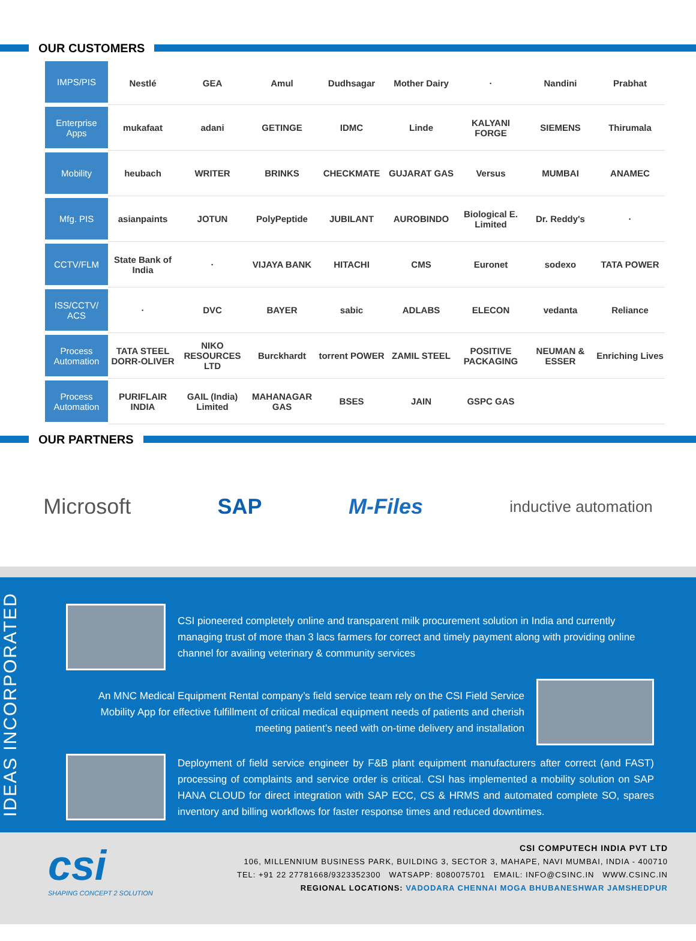OUR CUSTOMERS
| IMPS/PIS | Nestlé | GEA | Amul | Dudhsagar | Mother Dairy | · | Nandini | Prabhat |
| Enterprise Apps | mukafaat | adani | GETINGE | IDMC | Linde | KALYANI FORGE | SIEMENS | Thirumala |
| Mobility | heubach | WRITER | BRINKS | CHECKMATE | GUJARAT GAS | Versus | MUMBAI | ANAMEC |
| Mfg. PIS | asianpaints | JOTUN | PolyPeptide | JUBILANT | AUROBINDO | Biological E. Limited | Dr. Reddy's | · |
| CCTV/FLM | State Bank of India | · | VIJAYA BANK | HITACHI | CMS | Euronet | sodexo | TATA POWER |
| ISS/CCTV/ ACS | · | DVC | BAYER | sabic | ADLABS | ELECON | vedanta | Reliance |
| Process Automation | TATA STEEL DORR-OLIVER | NIKO RESOURCES LTD | Burckhardt | torrent POWER | ZAMIL STEEL | POSITIVE PACKAGING | NEUMAN & ESSER | Enriching Lives |
| Process Automation | PURIFLAIR INDIA | GAIL (India) Limited | MAHANAGAR GAS | BSES | JAIN | GSPC GAS | | |
OUR PARTNERS
Microsoft SAP M-Files inductive automation
IDEAS INCORPORATED
CSI pioneered completely online and transparent milk procurement solution in India and currently managing trust of more than 3 lacs farmers for correct and timely payment along with providing online channel for availing veterinary & community services
An MNC Medical Equipment Rental company’s field service team rely on the CSI Field Service Mobility App for effective fulfillment of critical medical equipment needs of patients and cherish meeting patient’s need with on-time delivery and installation
Deployment of field service engineer by F&B plant equipment manufacturers after correct (and FAST) processing of complaints and service order is critical. CSI has implemented a mobility solution on SAP HANA CLOUD for direct integration with SAP ECC, CS & HRMS and automated complete SO, spares inventory and billing workflows for faster response times and reduced downtimes.
csi
SHAPING CONCEPT 2 SOLUTION
CSI COMPUTECH INDIA PVT LTD
106, MILLENNIUM BUSINESS PARK, BUILDING 3, SECTOR 3, MAHAPE, NAVI MUMBAI, INDIA - 400710
TEL: +91 22 27781668/9323352300 WATSAPP: 8080075701 EMAIL: INFO@CSINC.IN WWW.CSINC.IN
REGIONAL LOCATIONS: VADODARA CHENNAI MOGA BHUBANESHWAR JAMSHEDPUR